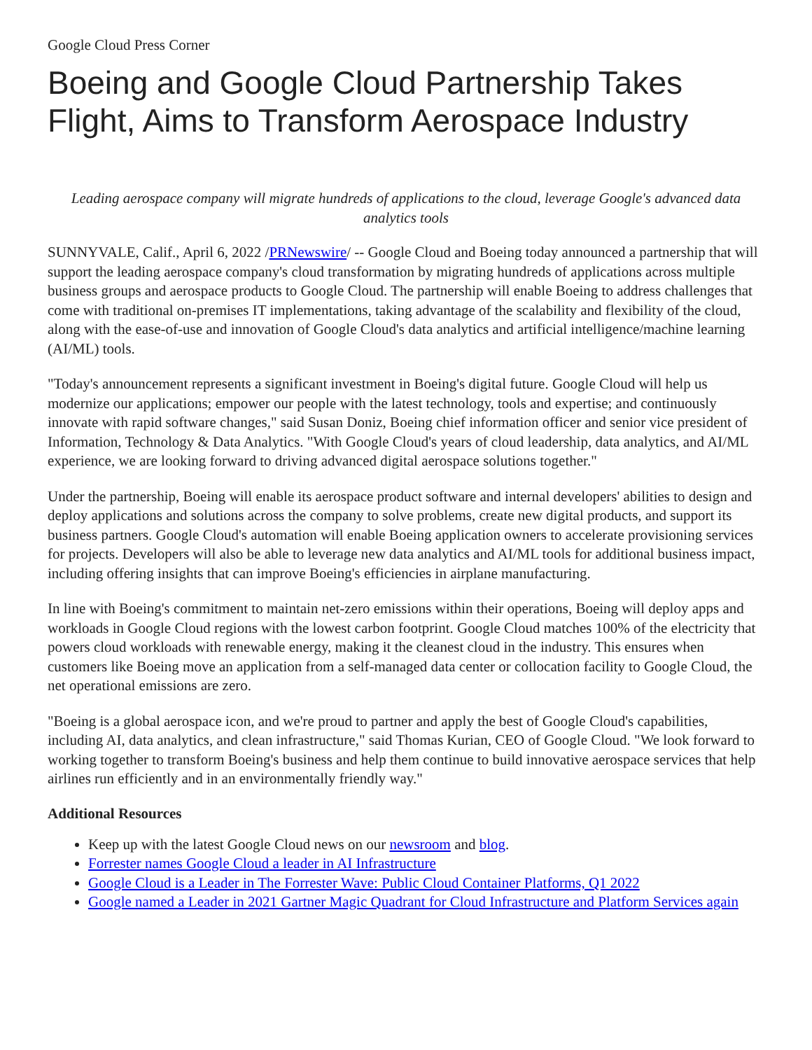Google Cloud Press Corner
Boeing and Google Cloud Partnership Takes Flight, Aims to Transform Aerospace Industry
Leading aerospace company will migrate hundreds of applications to the cloud, leverage Google's advanced data analytics tools
SUNNYVALE, Calif., April 6, 2022 /PRNewswire/ -- Google Cloud and Boeing today announced a partnership that will support the leading aerospace company's cloud transformation by migrating hundreds of applications across multiple business groups and aerospace products to Google Cloud. The partnership will enable Boeing to address challenges that come with traditional on-premises IT implementations, taking advantage of the scalability and flexibility of the cloud, along with the ease-of-use and innovation of Google Cloud's data analytics and artificial intelligence/machine learning (AI/ML) tools.
"Today's announcement represents a significant investment in Boeing's digital future. Google Cloud will help us modernize our applications; empower our people with the latest technology, tools and expertise; and continuously innovate with rapid software changes," said Susan Doniz, Boeing chief information officer and senior vice president of Information, Technology & Data Analytics. "With Google Cloud's years of cloud leadership, data analytics, and AI/ML experience, we are looking forward to driving advanced digital aerospace solutions together."
Under the partnership, Boeing will enable its aerospace product software and internal developers' abilities to design and deploy applications and solutions across the company to solve problems, create new digital products, and support its business partners. Google Cloud's automation will enable Boeing application owners to accelerate provisioning services for projects. Developers will also be able to leverage new data analytics and AI/ML tools for additional business impact, including offering insights that can improve Boeing's efficiencies in airplane manufacturing.
In line with Boeing's commitment to maintain net-zero emissions within their operations, Boeing will deploy apps and workloads in Google Cloud regions with the lowest carbon footprint. Google Cloud matches 100% of the electricity that powers cloud workloads with renewable energy, making it the cleanest cloud in the industry. This ensures when customers like Boeing move an application from a self-managed data center or collocation facility to Google Cloud, the net operational emissions are zero.
"Boeing is a global aerospace icon, and we're proud to partner and apply the best of Google Cloud's capabilities, including AI, data analytics, and clean infrastructure," said Thomas Kurian, CEO of Google Cloud. "We look forward to working together to transform Boeing's business and help them continue to build innovative aerospace services that help airlines run efficiently and in an environmentally friendly way."
Additional Resources
Keep up with the latest Google Cloud news on our newsroom and blog.
Forrester names Google Cloud a leader in AI Infrastructure
Google Cloud is a Leader in The Forrester Wave: Public Cloud Container Platforms, Q1 2022
Google named a Leader in 2021 Gartner Magic Quadrant for Cloud Infrastructure and Platform Services again